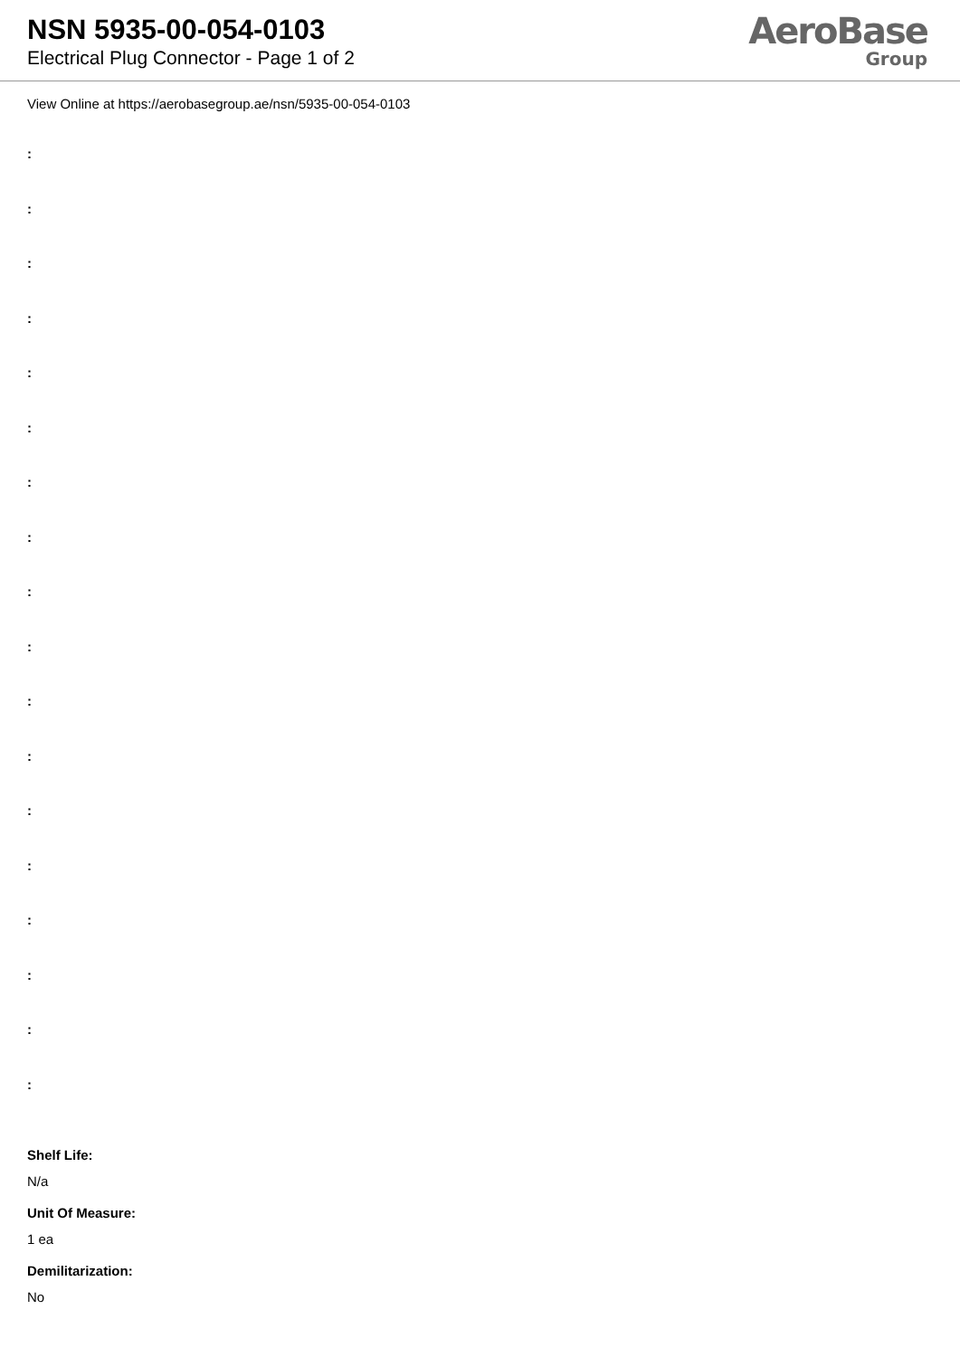NSN 5935-00-054-0103
Electrical Plug Connector - Page 1 of 2
AeroBase
Group
View Online at https://aerobasegroup.ae/nsn/5935-00-054-0103
:
:
:
:
:
:
:
:
:
:
:
:
:
:
:
:
:
:
Shelf Life:
N/a
Unit Of Measure:
1 ea
Demilitarization:
No